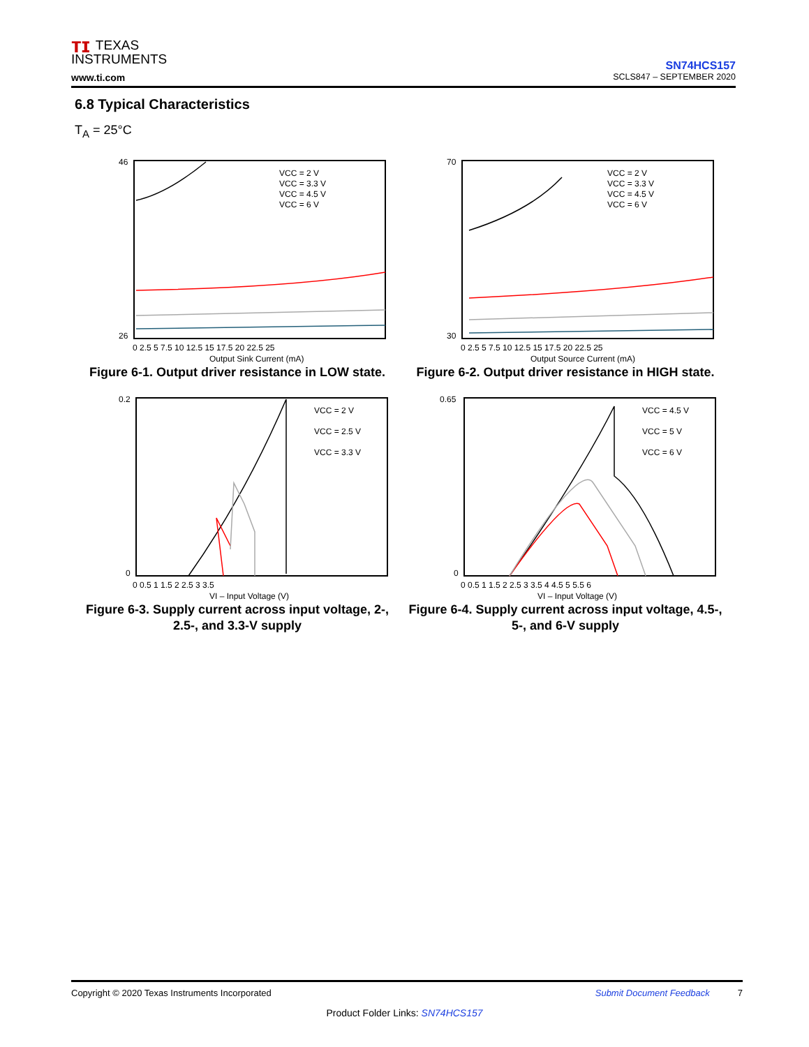ᴛɪ TEXAS
INSTRUMENTS
www.ti.com
SN74HCS157
SCLS847 – SEPTEMBER 2020
6.8 Typical Characteristics
T<sub>A</sub> = 25°C
46
26
VCC = 2 V
VCC = 3.3 V
VCC = 4.5 V
VCC = 6 V
0 2.5 5 7.5 10 12.5 15 17.5 20 22.5 25
Output Sink Current (mA)
Figure 6-1. Output driver resistance in LOW state.
70
30
VCC = 2 V
VCC = 3.3 V
VCC = 4.5 V
VCC = 6 V
0 2.5 5 7.5 10 12.5 15 17.5 20 22.5 25
Output Source Current (mA)
Figure 6-2. Output driver resistance in HIGH state.
0.2
0
VCC = 2 V
VCC = 2.5 V
VCC = 3.3 V
0 0.5 1 1.5 2 2.5 3 3.5
VI – Input Voltage (V)
Figure 6-3. Supply current across input voltage, 2-, 2.5-, and 3.3-V supply
0.65
0
VCC = 4.5 V
VCC = 5 V
VCC = 6 V
0 0.5 1 1.5 2 2.5 3 3.5 4 4.5 5 5.5 6
VI – Input Voltage (V)
Figure 6-4. Supply current across input voltage, 4.5-, 5-, and 6-V supply
Copyright © 2020 Texas Instruments Incorporated Submit Document Feedback 7
Product Folder Links: SN74HCS157